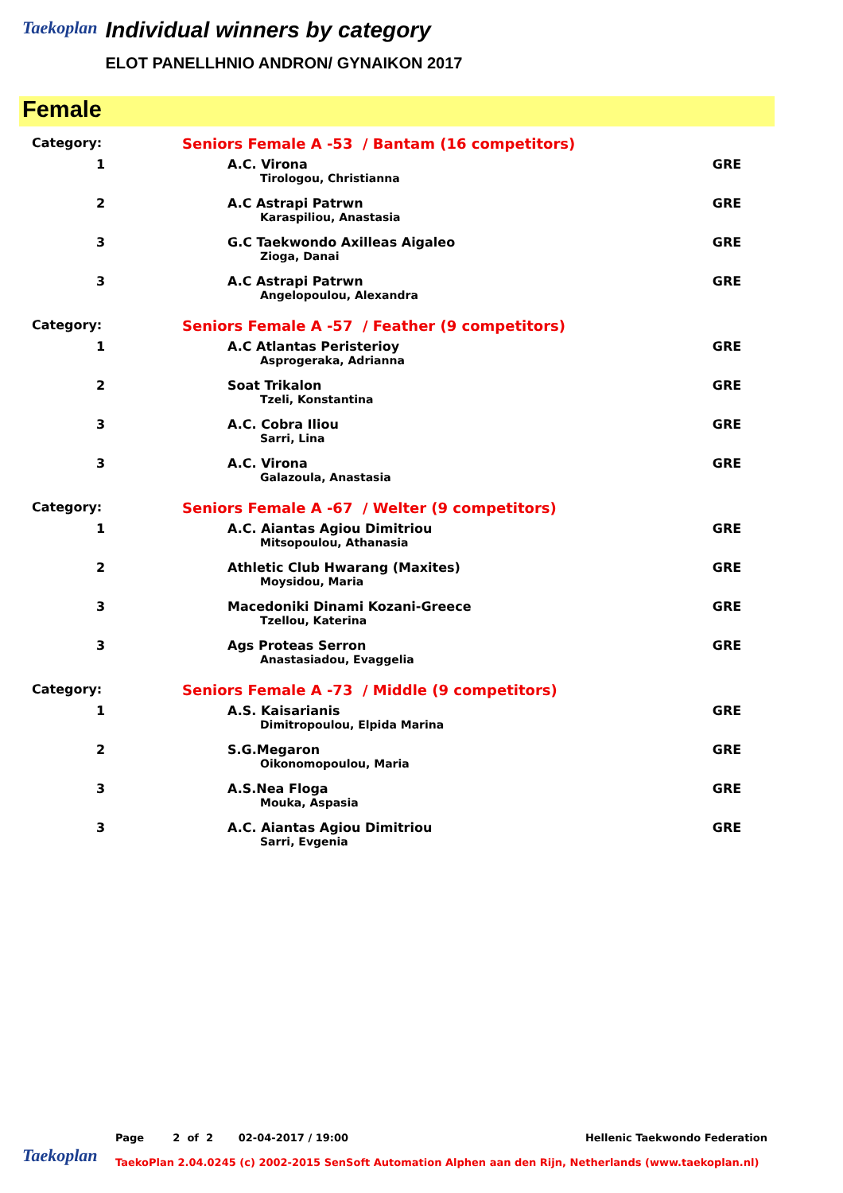Taekoplan
Individual winners by category
ELOT PANELLHNIO ANDRON/ GYNAIKON 2017
Female
| Category: | Seniors Female A -53 / Bantam (16 competitors) | |
| 1 | A.C. Virona | GRE |
| | Tirologou, Christianna | |
| 2 | A.C Astrapi Patrwn | GRE |
| | Karaspiliou, Anastasia | |
| 3 | G.C Taekwondo Axilleas Aigaleo | GRE |
| | Zioga, Danai | |
| 3 | A.C Astrapi Patrwn | GRE |
| | Angelopoulou, Alexandra | |
| Category: | Seniors Female A -57 / Feather (9 competitors) | |
| 1 | A.C Atlantas Peristerioy | GRE |
| | Asprogeraka, Adrianna | |
| 2 | Soat Trikalon | GRE |
| | Tzeli, Konstantina | |
| 3 | A.C. Cobra Iliou | GRE |
| | Sarri, Lina | |
| 3 | A.C. Virona | GRE |
| | Galazoula, Anastasia | |
| Category: | Seniors Female A -67 / Welter (9 competitors) | |
| 1 | A.C. Aiantas Agiou Dimitriou | GRE |
| | Mitsopoulou, Athanasia | |
| 2 | Athletic Club Hwarang (Maxites) | GRE |
| | Moysidou, Maria | |
| 3 | Macedoniki Dinami Kozani-Greece | GRE |
| | Tzellou, Katerina | |
| 3 | Ags Proteas Serron | GRE |
| | Anastasiadou, Evaggelia | |
| Category: | Seniors Female A -73 / Middle (9 competitors) | |
| 1 | A.S. Kaisarianis | GRE |
| | Dimitropoulou, Elpida Marina | |
| 2 | S.G.Megaron | GRE |
| | Oikonomopoulou, Maria | |
| 3 | A.S.Nea Floga | GRE |
| | Mouka, Aspasia | |
| 3 | A.C. Aiantas Agiou Dimitriou | GRE |
| | Sarri, Evgenia | |
Taekoplan
Page 2 of 2 02-04-2017 / 19:00 Hellenic Taekwondo Federation
TaekoPlan 2.04.0245 (c) 2002-2015 SenSoft Automation Alphen aan den Rijn, Netherlands (www.taekoplan.nl)